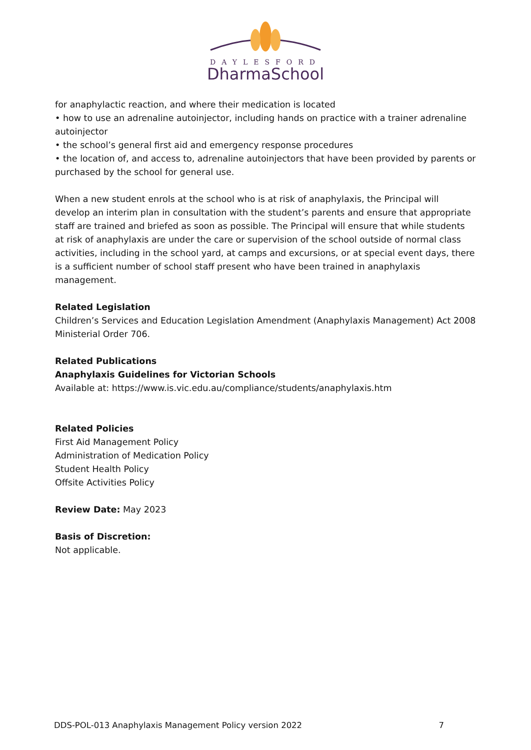DAYLESFORD
DharmaSchool
for anaphylactic reaction, and where their medication is located
• how to use an adrenaline autoinjector, including hands on practice with a trainer adrenaline autoinjector
• the school’s general first aid and emergency response procedures
• the location of, and access to, adrenaline autoinjectors that have been provided by parents or purchased by the school for general use.
When a new student enrols at the school who is at risk of anaphylaxis, the Principal will develop an interim plan in consultation with the student’s parents and ensure that appropriate staff are trained and briefed as soon as possible. The Principal will ensure that while students at risk of anaphylaxis are under the care or supervision of the school outside of normal class activities, including in the school yard, at camps and excursions, or at special event days, there is a sufficient number of school staff present who have been trained in anaphylaxis management.
Related Legislation
Children’s Services and Education Legislation Amendment (Anaphylaxis Management) Act 2008 Ministerial Order 706.
Related Publications
Anaphylaxis Guidelines for Victorian Schools
Available at: https://www.is.vic.edu.au/compliance/students/anaphylaxis.htm
Related Policies
First Aid Management Policy
Administration of Medication Policy
Student Health Policy
Offsite Activities Policy
Review Date: May 2023
Basis of Discretion:
Not applicable.
DDS-POL-013 Anaphylaxis Management Policy version 2022 7